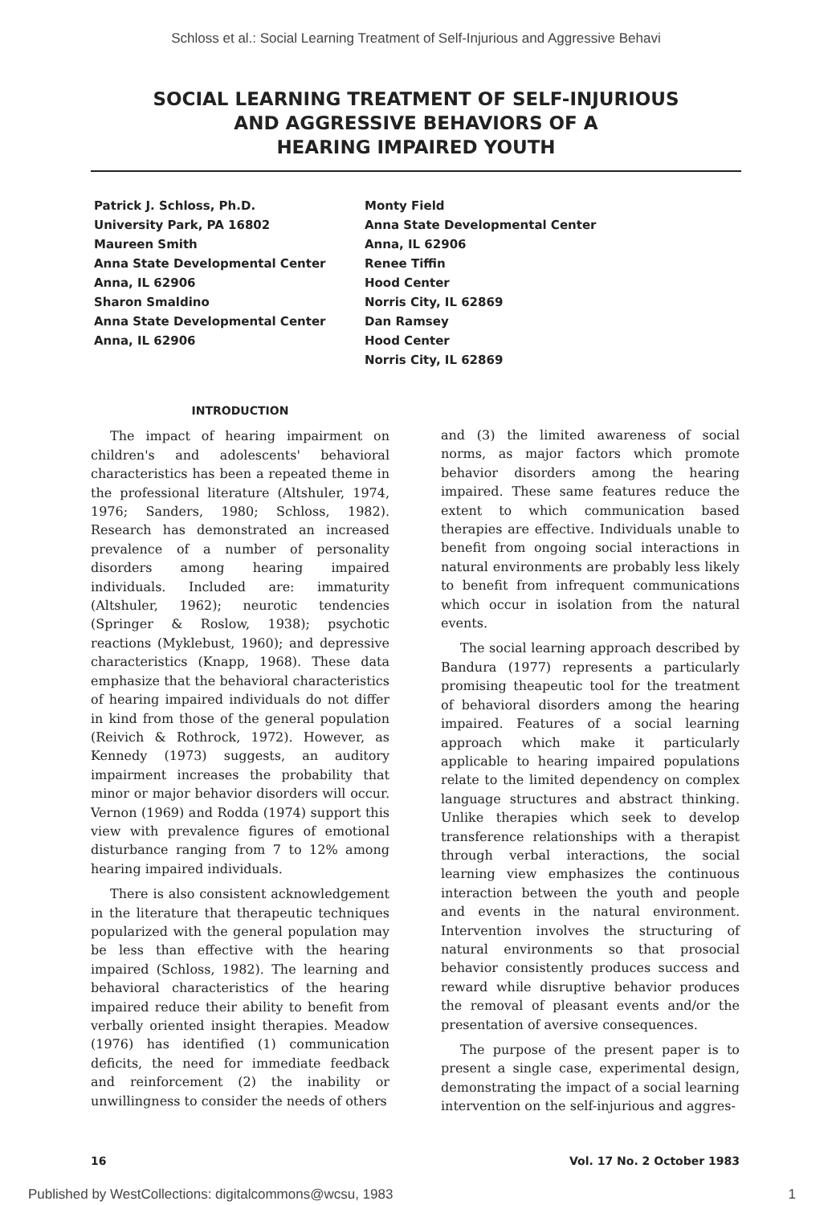Schloss et al.: Social Learning Treatment of Self-Injurious and Aggressive Behavi
SOCIAL LEARNING TREATMENT OF SELF-INJURIOUS
AND AGGRESSIVE BEHAVIORS OF A
HEARING IMPAIRED YOUTH
Patrick J. Schloss, Ph.D.
University Park, PA 16802
Maureen Smith
Anna State Developmental Center
Anna, IL 62906
Sharon Smaldino
Anna State Developmental Center
Anna, IL 62906
Monty Field
Anna State Developmental Center
Anna, IL 62906
Renee Tiffin
Hood Center
Norris City, IL 62869
Dan Ramsey
Hood Center
Norris City, IL 62869
INTRODUCTION
The impact of hearing impairment on children's and adolescents' behavioral characteristics has been a repeated theme in the professional literature (Altshuler, 1974, 1976; Sanders, 1980; Schloss, 1982). Research has demonstrated an increased prevalence of a number of personality disorders among hearing impaired individuals. Included are: immaturity (Altshuler, 1962); neurotic tendencies (Springer & Roslow, 1938); psychotic reactions (Myklebust, 1960); and depressive characteristics (Knapp, 1968). These data emphasize that the behavioral characteristics of hearing impaired individuals do not differ in kind from those of the general population (Reivich & Rothrock, 1972). However, as Kennedy (1973) suggests, an auditory impairment increases the probability that minor or major behavior disorders will occur. Vernon (1969) and Rodda (1974) support this view with prevalence figures of emotional disturbance ranging from 7 to 12% among hearing impaired individuals.
There is also consistent acknowledgement in the literature that therapeutic techniques popularized with the general population may be less than effective with the hearing impaired (Schloss, 1982). The learning and behavioral characteristics of the hearing impaired reduce their ability to benefit from verbally oriented insight therapies. Meadow (1976) has identified (1) communication deficits, the need for immediate feedback and reinforcement (2) the inability or unwillingness to consider the needs of others
and (3) the limited awareness of social norms, as major factors which promote behavior disorders among the hearing impaired. These same features reduce the extent to which communication based therapies are effective. Individuals unable to benefit from ongoing social interactions in natural environments are probably less likely to benefit from infrequent communications which occur in isolation from the natural events.
The social learning approach described by Bandura (1977) represents a particularly promising theapeutic tool for the treatment of behavioral disorders among the hearing impaired. Features of a social learning approach which make it particularly applicable to hearing impaired populations relate to the limited dependency on complex language structures and abstract thinking. Unlike therapies which seek to develop transference relationships with a therapist through verbal interactions, the social learning view emphasizes the continuous interaction between the youth and people and events in the natural environment. Intervention involves the structuring of natural environments so that prosocial behavior consistently produces success and reward while disruptive behavior produces the removal of pleasant events and/or the presentation of aversive consequences.
The purpose of the present paper is to present a single case, experimental design, demonstrating the impact of a social learning intervention on the self-injurious and aggres-
16 Vol. 17 No. 2 October 1983
Published by WestCollections: digitalcommons@wcsu, 1983 1